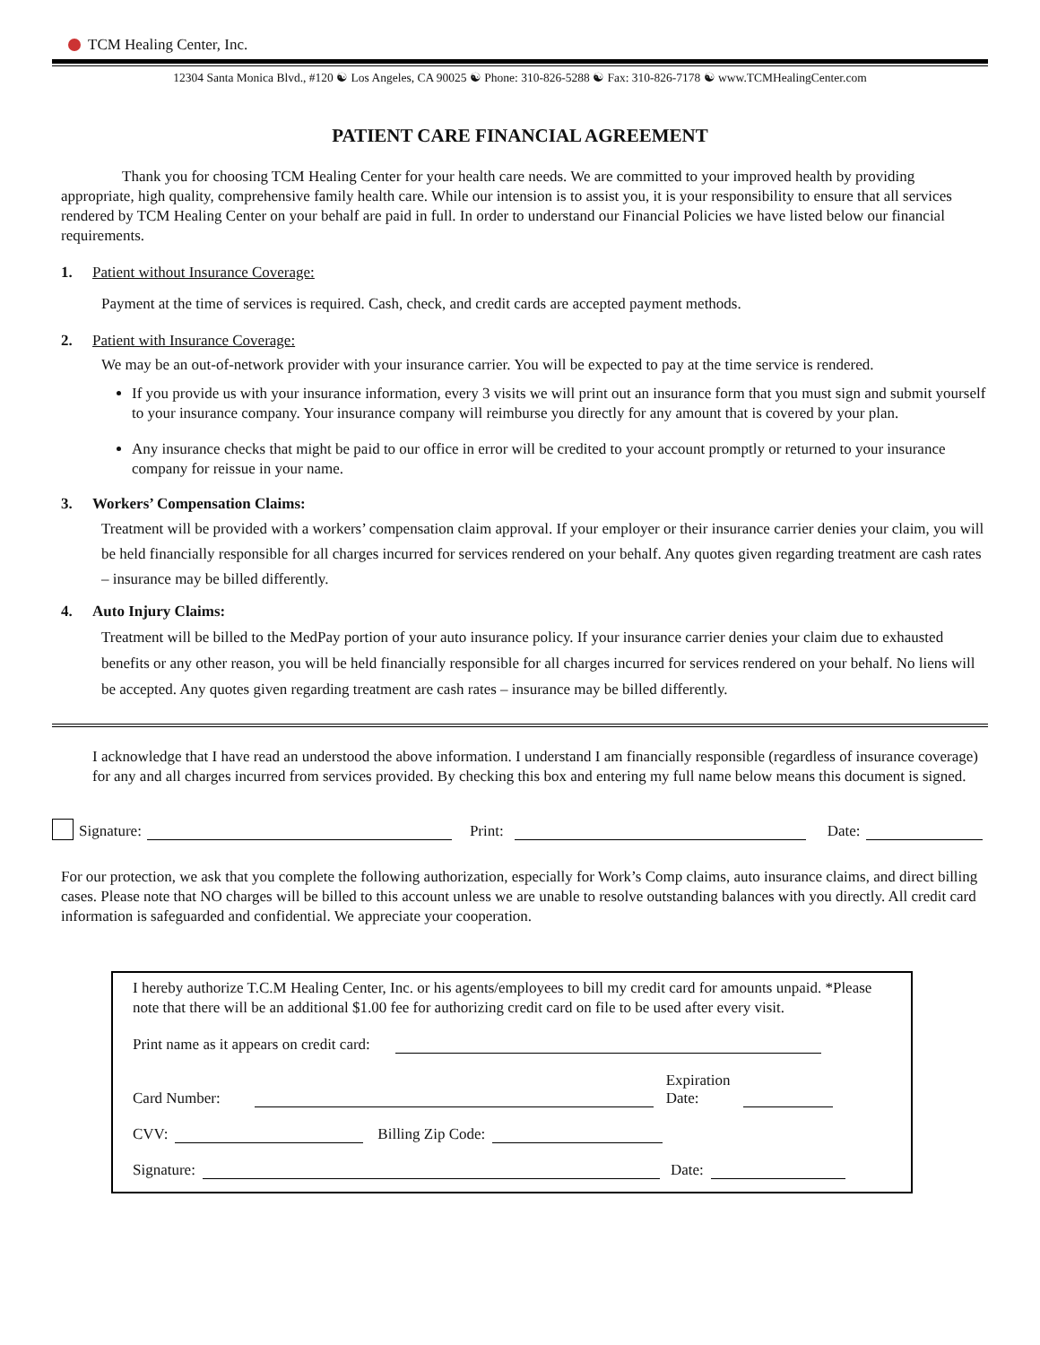TCM Healing Center, Inc.
12304 Santa Monica Blvd., #120 ☯ Los Angeles, CA 90025 ☯ Phone: 310-826-5288 ☯ Fax: 310-826-7178 ☯ www.TCMHealingCenter.com
PATIENT CARE FINANCIAL AGREEMENT
Thank you for choosing TCM Healing Center for your health care needs. We are committed to your improved health by providing appropriate, high quality, comprehensive family health care. While our intension is to assist you, it is your responsibility to ensure that all services rendered by TCM Healing Center on your behalf are paid in full. In order to understand our Financial Policies we have listed below our financial requirements.
1. Patient without Insurance Coverage:
Payment at the time of services is required. Cash, check, and credit cards are accepted payment methods.
2. Patient with Insurance Coverage:
We may be an out-of-network provider with your insurance carrier. You will be expected to pay at the time service is rendered.
If you provide us with your insurance information, every 3 visits we will print out an insurance form that you must sign and submit yourself to your insurance company. Your insurance company will reimburse you directly for any amount that is covered by your plan.
Any insurance checks that might be paid to our office in error will be credited to your account promptly or returned to your insurance company for reissue in your name.
3. Workers’ Compensation Claims:
Treatment will be provided with a workers’ compensation claim approval. If your employer or their insurance carrier denies your claim, you will be held financially responsible for all charges incurred for services rendered on your behalf. Any quotes given regarding treatment are cash rates – insurance may be billed differently.
4. Auto Injury Claims:
Treatment will be billed to the MedPay portion of your auto insurance policy. If your insurance carrier denies your claim due to exhausted benefits or any other reason, you will be held financially responsible for all charges incurred for services rendered on your behalf. No liens will be accepted. Any quotes given regarding treatment are cash rates – insurance may be billed differently.
I acknowledge that I have read an understood the above information. I understand I am financially responsible (regardless of insurance coverage) for any and all charges incurred from services provided. By checking this box and entering my full name below means this document is signed.
Signature:
Print:
Date:
For our protection, we ask that you complete the following authorization, especially for Work’s Comp claims, auto insurance claims, and direct billing cases. Please note that NO charges will be billed to this account unless we are unable to resolve outstanding balances with you directly. All credit card information is safeguarded and confidential. We appreciate your cooperation.
I hereby authorize T.C.M Healing Center, Inc. or his agents/employees to bill my credit card for amounts unpaid. *Please note that there will be an additional $1.00 fee for authorizing credit card on file to be used after every visit.
Print name as it appears on credit card:
Card Number:
Expiration
Date:
CVV:
Billing Zip Code:
Signature:
Date: